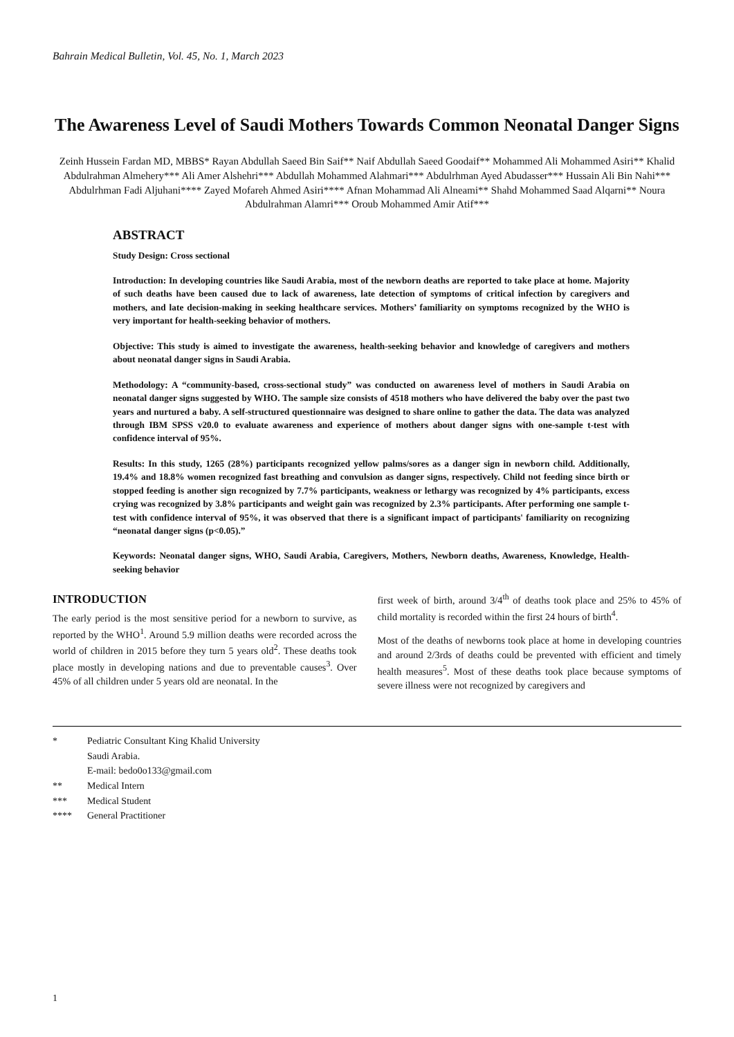Bahrain Medical Bulletin, Vol. 45, No. 1, March 2023
The Awareness Level of Saudi Mothers Towards Common Neonatal Danger Signs
Zeinh Hussein Fardan MD, MBBS* Rayan Abdullah Saeed Bin Saif** Naif Abdullah Saeed Goodaif** Mohammed Ali Mohammed Asiri** Khalid Abdulrahman Almehery*** Ali Amer Alshehri*** Abdullah Mohammed Alahmari*** Abdulrhman Ayed Abudasser*** Hussain Ali Bin Nahi*** Abdulrhman Fadi Aljuhani**** Zayed Mofareh Ahmed Asiri**** Afnan Mohammad Ali Alneami** Shahd Mohammed Saad Alqarni** Noura Abdulrahman Alamri*** Oroub Mohammed Amir Atif***
ABSTRACT
Study Design: Cross sectional
Introduction: In developing countries like Saudi Arabia, most of the newborn deaths are reported to take place at home. Majority of such deaths have been caused due to lack of awareness, late detection of symptoms of critical infection by caregivers and mothers, and late decision-making in seeking healthcare services. Mothers’ familiarity on symptoms recognized by the WHO is very important for health-seeking behavior of mothers.
Objective: This study is aimed to investigate the awareness, health-seeking behavior and knowledge of caregivers and mothers about neonatal danger signs in Saudi Arabia.
Methodology: A “community-based, cross-sectional study” was conducted on awareness level of mothers in Saudi Arabia on neonatal danger signs suggested by WHO. The sample size consists of 4518 mothers who have delivered the baby over the past two years and nurtured a baby. A self-structured questionnaire was designed to share online to gather the data. The data was analyzed through IBM SPSS v20.0 to evaluate awareness and experience of mothers about danger signs with one-sample t-test with confidence interval of 95%.
Results: In this study, 1265 (28%) participants recognized yellow palms/sores as a danger sign in newborn child. Additionally, 19.4% and 18.8% women recognized fast breathing and convulsion as danger signs, respectively. Child not feeding since birth or stopped feeding is another sign recognized by 7.7% participants, weakness or lethargy was recognized by 4% participants, excess crying was recognized by 3.8% participants and weight gain was recognized by 2.3% participants. After performing one sample t-test with confidence interval of 95%, it was observed that there is a significant impact of participants' familiarity on recognizing “neonatal danger signs (p<0.05).”
Keywords: Neonatal danger signs, WHO, Saudi Arabia, Caregivers, Mothers, Newborn deaths, Awareness, Knowledge, Health-seeking behavior
INTRODUCTION
The early period is the most sensitive period for a newborn to survive, as reported by the WHO<sup>1</sup>. Around 5.9 million deaths were recorded across the world of children in 2015 before they turn 5 years old<sup>2</sup>. These deaths took place mostly in developing nations and due to preventable causes<sup>3</sup>. Over 45% of all children under 5 years old are neonatal. In the
first week of birth, around 3/4<sup>th</sup> of deaths took place and 25% to 45% of child mortality is recorded within the first 24 hours of birth<sup>4</sup>.
Most of the deaths of newborns took place at home in developing countries and around 2/3rds of deaths could be prevented with efficient and timely health measures<sup>5</sup>. Most of these deaths took place because symptoms of severe illness were not recognized by caregivers and
* Pediatric Consultant King Khalid University
Saudi Arabia.
E-mail: bedo0o133@gmail.com
** Medical Intern
*** Medical Student
**** General Practitioner
1